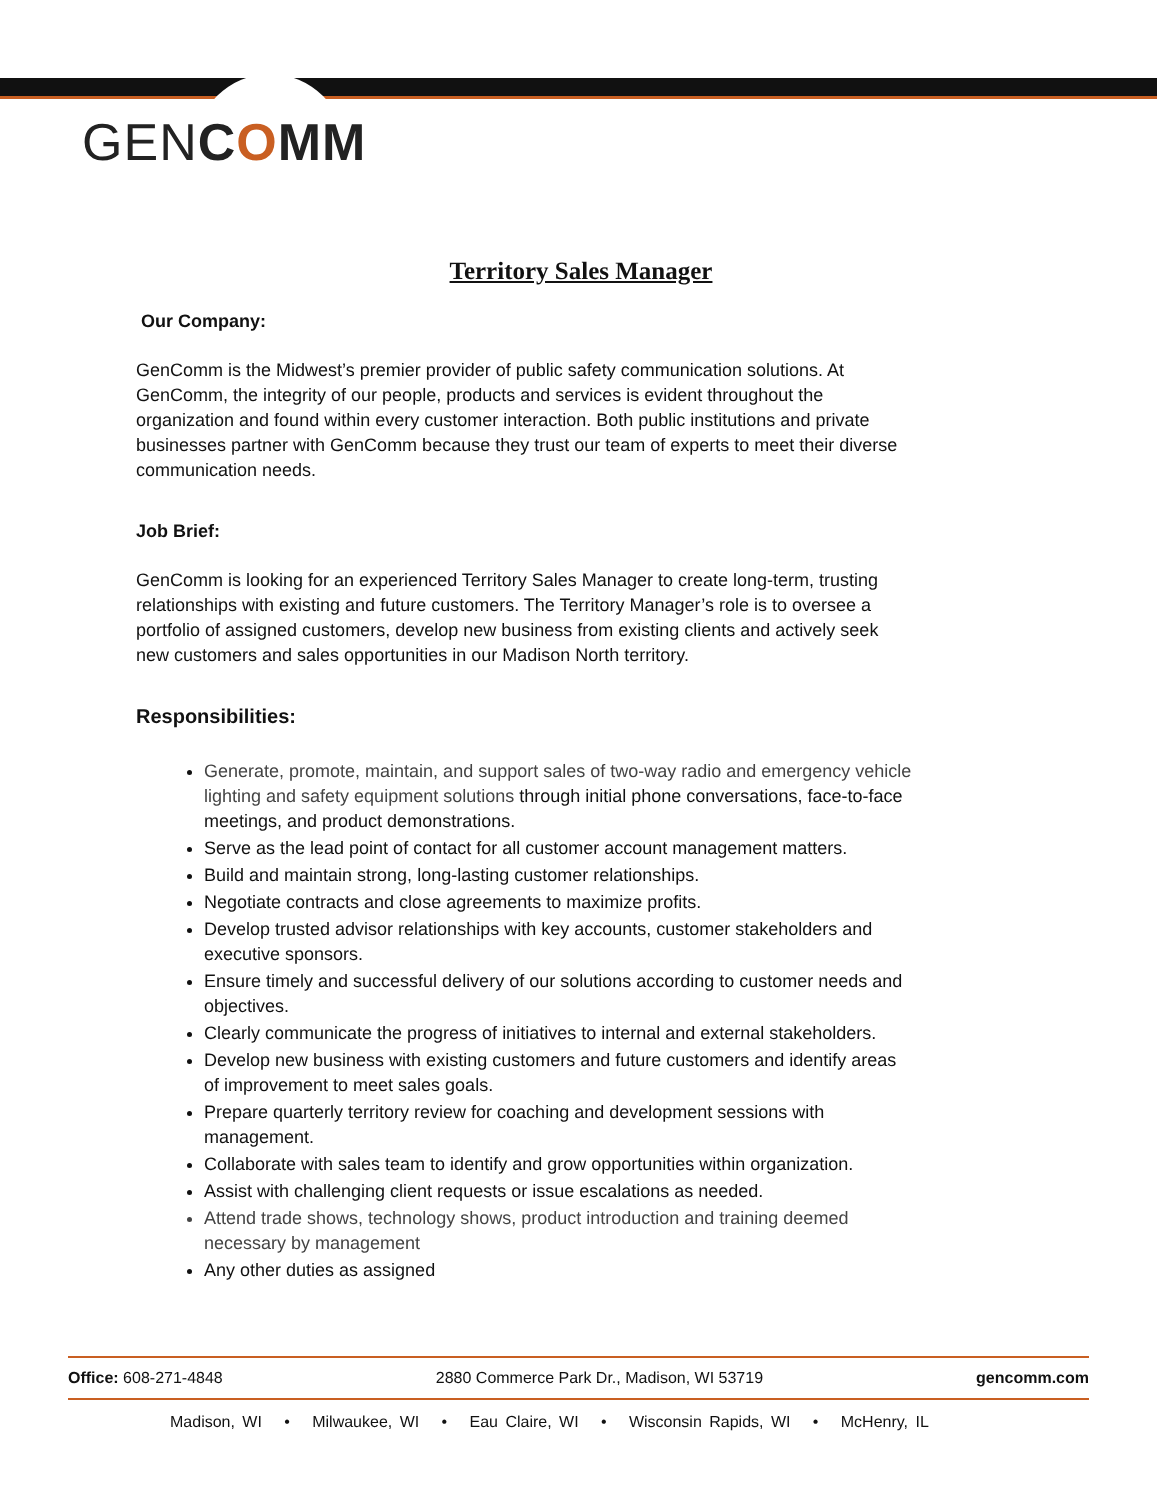GENCOMM
Territory Sales Manager
Our Company:
GenComm is the Midwest’s premier provider of public safety communication solutions. At GenComm, the integrity of our people, products and services is evident throughout the organization and found within every customer interaction. Both public institutions and private businesses partner with GenComm because they trust our team of experts to meet their diverse communication needs.
Job Brief:
GenComm is looking for an experienced Territory Sales Manager to create long-term, trusting relationships with existing and future customers. The Territory Manager’s role is to oversee a portfolio of assigned customers, develop new business from existing clients and actively seek new customers and sales opportunities in our Madison North territory.
Responsibilities:
Generate, promote, maintain, and support sales of two-way radio and emergency vehicle lighting and safety equipment solutions through initial phone conversations, face-to-face meetings, and product demonstrations.
Serve as the lead point of contact for all customer account management matters.
Build and maintain strong, long-lasting customer relationships.
Negotiate contracts and close agreements to maximize profits.
Develop trusted advisor relationships with key accounts, customer stakeholders and executive sponsors.
Ensure timely and successful delivery of our solutions according to customer needs and objectives.
Clearly communicate the progress of initiatives to internal and external stakeholders.
Develop new business with existing customers and future customers and identify areas of improvement to meet sales goals.
Prepare quarterly territory review for coaching and development sessions with management.
Collaborate with sales team to identify and grow opportunities within organization.
Assist with challenging client requests or issue escalations as needed.
Attend trade shows, technology shows, product introduction and training deemed necessary by management
Any other duties as assigned
Office: 608-271-4848 2880 Commerce Park Dr., Madison, WI 53719 gencomm.com
Madison, WI • Milwaukee, WI • Eau Claire, WI • Wisconsin Rapids, WI • McHenry, IL